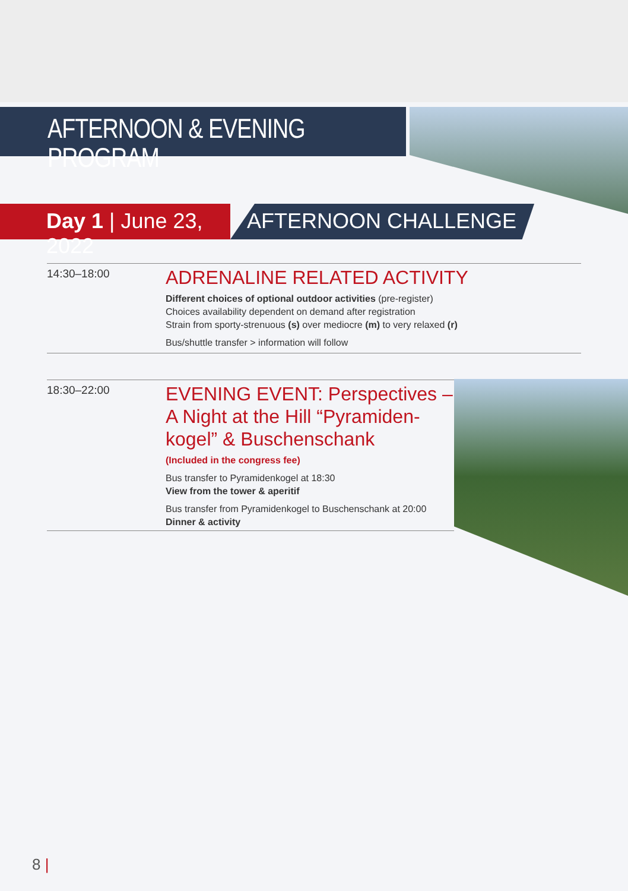AFTERNOON & EVENING PROGRAM
Day 1 | June 23, 2022
AFTERNOON CHALLENGE
14:30–18:00
ADRENALINE RELATED ACTIVITY
Different choices of optional outdoor activities (pre-register)
Choices availability dependent on demand after registration
Strain from sporty-strenuous (s) over mediocre (m) to very relaxed (r)
Bus/shuttle transfer > information will follow
18:30–22:00
EVENING EVENT: Perspectives –
A Night at the Hill “Pyramiden-
kogel” & Buschenschank
(Included in the congress fee)
Bus transfer to Pyramidenkogel at 18:30
View from the tower & aperitif
Bus transfer from Pyramidenkogel to Buschenschank at 20:00
Dinner & activity
8 |